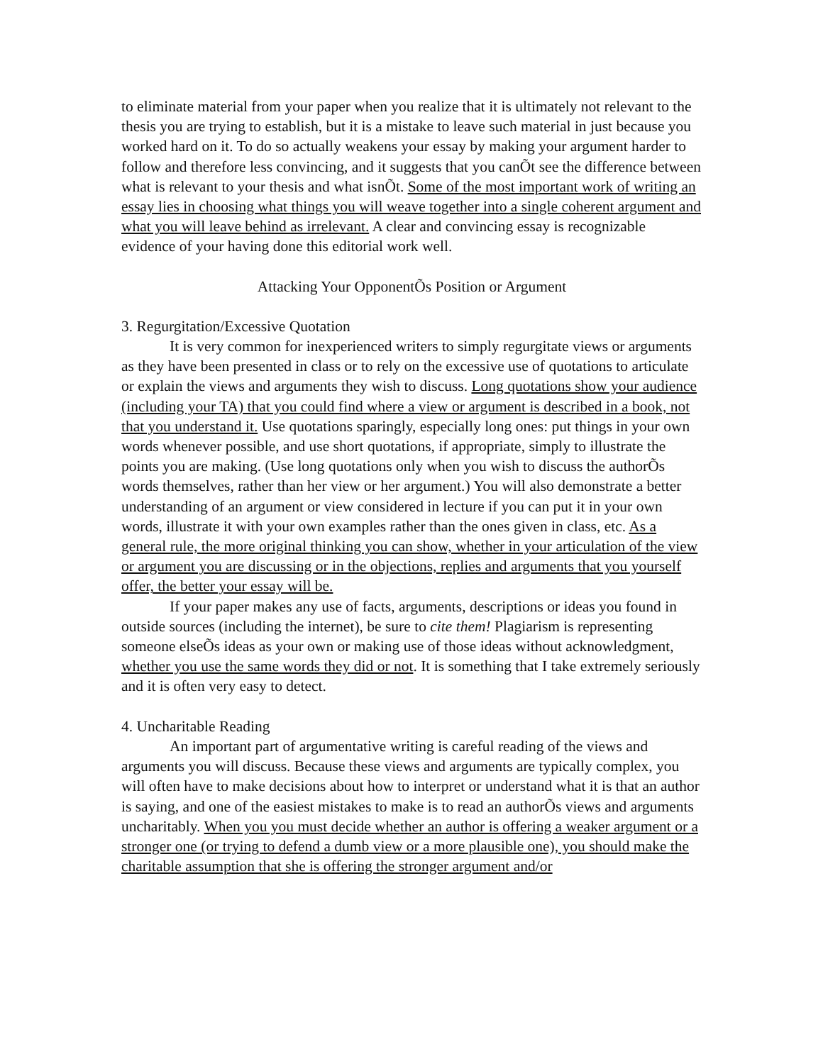to eliminate material from your paper when you realize that it is ultimately not relevant to the thesis you are trying to establish, but it is a mistake to leave such material in just because you worked hard on it. To do so actually weakens your essay by making your argument harder to follow and therefore less convincing, and it suggests that you canÕt see the difference between what is relevant to your thesis and what isnÕt. Some of the most important work of writing an essay lies in choosing what things you will weave together into a single coherent argument and what you will leave behind as irrelevant. A clear and convincing essay is recognizable evidence of your having done this editorial work well.
Attacking Your OpponentÕs Position or Argument
3. Regurgitation/Excessive Quotation
It is very common for inexperienced writers to simply regurgitate views or arguments as they have been presented in class or to rely on the excessive use of quotations to articulate or explain the views and arguments they wish to discuss. Long quotations show your audience (including your TA) that you could find where a view or argument is described in a book, not that you understand it. Use quotations sparingly, especially long ones: put things in your own words whenever possible, and use short quotations, if appropriate, simply to illustrate the points you are making. (Use long quotations only when you wish to discuss the authorÕs words themselves, rather than her view or her argument.) You will also demonstrate a better understanding of an argument or view considered in lecture if you can put it in your own words, illustrate it with your own examples rather than the ones given in class, etc. As a general rule, the more original thinking you can show, whether in your articulation of the view or argument you are discussing or in the objections, replies and arguments that you yourself offer, the better your essay will be.
If your paper makes any use of facts, arguments, descriptions or ideas you found in outside sources (including the internet), be sure to cite them! Plagiarism is representing someone elseÕs ideas as your own or making use of those ideas without acknowledgment, whether you use the same words they did or not. It is something that I take extremely seriously and it is often very easy to detect.
4. Uncharitable Reading
An important part of argumentative writing is careful reading of the views and arguments you will discuss. Because these views and arguments are typically complex, you will often have to make decisions about how to interpret or understand what it is that an author is saying, and one of the easiest mistakes to make is to read an authorÕs views and arguments uncharitably. When you you must decide whether an author is offering a weaker argument or a stronger one (or trying to defend a dumb view or a more plausible one), you should make the charitable assumption that she is offering the stronger argument and/or